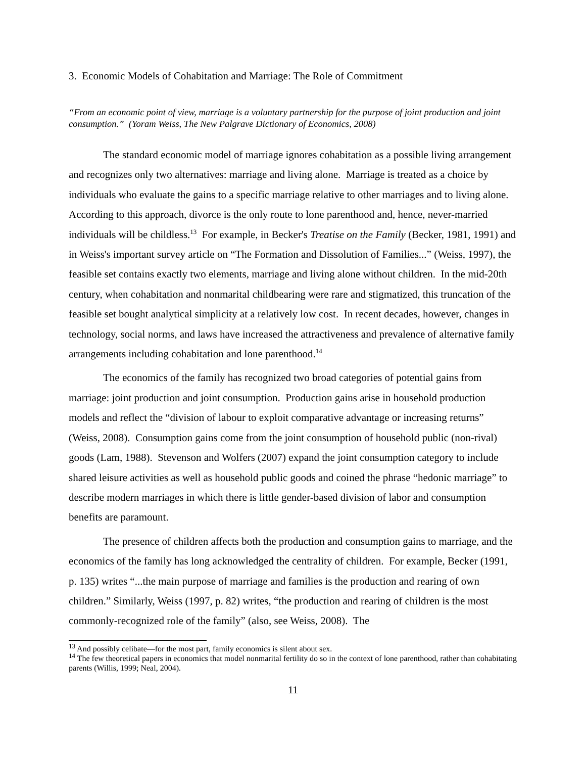3. Economic Models of Cohabitation and Marriage: The Role of Commitment
“From an economic point of view, marriage is a voluntary partnership for the purpose of joint production and joint consumption.” (Yoram Weiss, The New Palgrave Dictionary of Economics, 2008)
The standard economic model of marriage ignores cohabitation as a possible living arrangement and recognizes only two alternatives: marriage and living alone. Marriage is treated as a choice by individuals who evaluate the gains to a specific marriage relative to other marriages and to living alone. According to this approach, divorce is the only route to lone parenthood and, hence, never-married individuals will be childless.<sup>13</sup> For example, in Becker's Treatise on the Family (Becker, 1981, 1991) and in Weiss's important survey article on “The Formation and Dissolution of Families...” (Weiss, 1997), the feasible set contains exactly two elements, marriage and living alone without children. In the mid-20th century, when cohabitation and nonmarital childbearing were rare and stigmatized, this truncation of the feasible set bought analytical simplicity at a relatively low cost. In recent decades, however, changes in technology, social norms, and laws have increased the attractiveness and prevalence of alternative family arrangements including cohabitation and lone parenthood.<sup>14</sup>
The economics of the family has recognized two broad categories of potential gains from marriage: joint production and joint consumption. Production gains arise in household production models and reflect the “division of labour to exploit comparative advantage or increasing returns” (Weiss, 2008). Consumption gains come from the joint consumption of household public (non-rival) goods (Lam, 1988). Stevenson and Wolfers (2007) expand the joint consumption category to include shared leisure activities as well as household public goods and coined the phrase “hedonic marriage” to describe modern marriages in which there is little gender-based division of labor and consumption benefits are paramount.
The presence of children affects both the production and consumption gains to marriage, and the economics of the family has long acknowledged the centrality of children. For example, Becker (1991, p. 135) writes “...the main purpose of marriage and families is the production and rearing of own children.” Similarly, Weiss (1997, p. 82) writes, “the production and rearing of children is the most commonly-recognized role of the family” (also, see Weiss, 2008). The
<sup>13</sup> And possibly celibate—for the most part, family economics is silent about sex.
<sup>14</sup> The few theoretical papers in economics that model nonmarital fertility do so in the context of lone parenthood, rather than cohabitating parents (Willis, 1999; Neal, 2004).
11